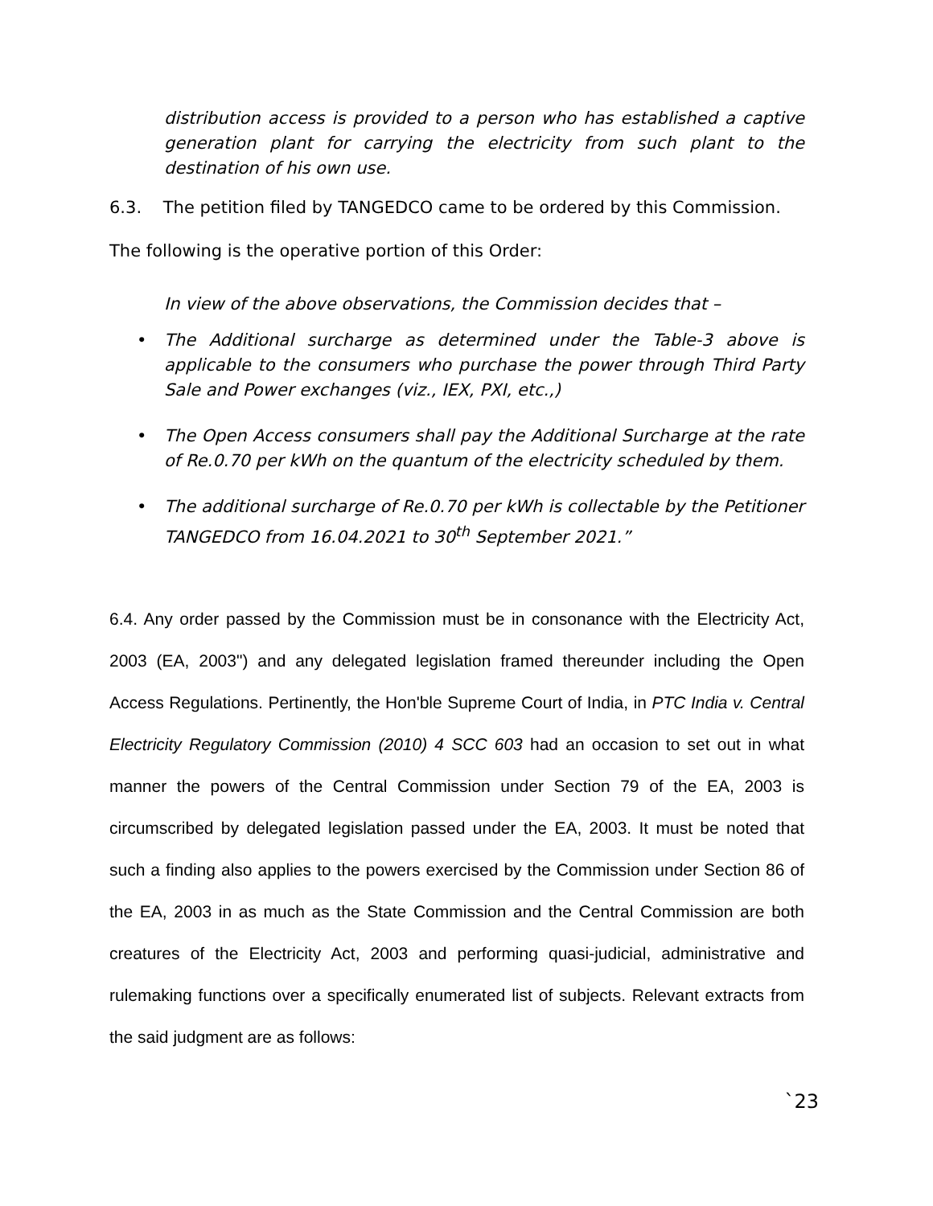distribution access is provided to a person who has established a captive generation plant for carrying the electricity from such plant to the destination of his own use.
6.3. The petition filed by TANGEDCO came to be ordered by this Commission.
The following is the operative portion of this Order:
In view of the above observations, the Commission decides that –
• The Additional surcharge as determined under the Table-3 above is applicable to the consumers who purchase the power through Third Party Sale and Power exchanges (viz., IEX, PXI, etc.,)
• The Open Access consumers shall pay the Additional Surcharge at the rate of Re.0.70 per kWh on the quantum of the electricity scheduled by them.
• The additional surcharge of Re.0.70 per kWh is collectable by the Petitioner TANGEDCO from 16.04.2021 to 30<sup>th</sup> September 2021.”
6.4. Any order passed by the Commission must be in consonance with the Electricity Act, 2003 (EA, 2003") and any delegated legislation framed thereunder including the Open Access Regulations. Pertinently, the Hon'ble Supreme Court of India, in PTC India v. Central Electricity Regulatory Commission (2010) 4 SCC 603 had an occasion to set out in what manner the powers of the Central Commission under Section 79 of the EA, 2003 is circumscribed by delegated legislation passed under the EA, 2003. It must be noted that such a finding also applies to the powers exercised by the Commission under Section 86 of the EA, 2003 in as much as the State Commission and the Central Commission are both creatures of the Electricity Act, 2003 and performing quasi-judicial, administrative and rulemaking functions over a specifically enumerated list of subjects. Relevant extracts from the said judgment are as follows:
`23